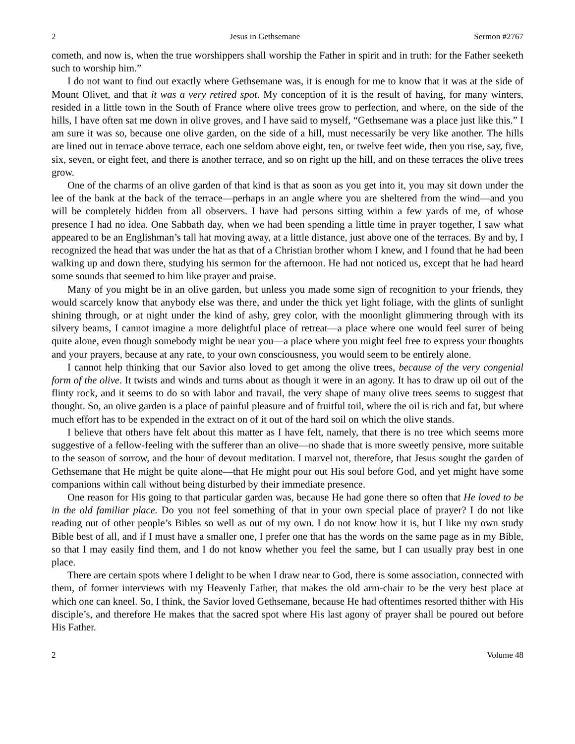2 Jesus in Gethsemane Sermon #2767
cometh, and now is, when the true worshippers shall worship the Father in spirit and in truth: for the Father seeketh such to worship him.”
I do not want to find out exactly where Gethsemane was, it is enough for me to know that it was at the side of Mount Olivet, and that it was a very retired spot. My conception of it is the result of having, for many winters, resided in a little town in the South of France where olive trees grow to perfection, and where, on the side of the hills, I have often sat me down in olive groves, and I have said to myself, “Gethsemane was a place just like this.” I am sure it was so, because one olive garden, on the side of a hill, must necessarily be very like another. The hills are lined out in terrace above terrace, each one seldom above eight, ten, or twelve feet wide, then you rise, say, five, six, seven, or eight feet, and there is another terrace, and so on right up the hill, and on these terraces the olive trees grow.
One of the charms of an olive garden of that kind is that as soon as you get into it, you may sit down under the lee of the bank at the back of the terrace—perhaps in an angle where you are sheltered from the wind—and you will be completely hidden from all observers. I have had persons sitting within a few yards of me, of whose presence I had no idea. One Sabbath day, when we had been spending a little time in prayer together, I saw what appeared to be an Englishman’s tall hat moving away, at a little distance, just above one of the terraces. By and by, I recognized the head that was under the hat as that of a Christian brother whom I knew, and I found that he had been walking up and down there, studying his sermon for the afternoon. He had not noticed us, except that he had heard some sounds that seemed to him like prayer and praise.
Many of you might be in an olive garden, but unless you made some sign of recognition to your friends, they would scarcely know that anybody else was there, and under the thick yet light foliage, with the glints of sunlight shining through, or at night under the kind of ashy, grey color, with the moonlight glimmering through with its silvery beams, I cannot imagine a more delightful place of retreat—a place where one would feel surer of being quite alone, even though somebody might be near you—a place where you might feel free to express your thoughts and your prayers, because at any rate, to your own consciousness, you would seem to be entirely alone.
I cannot help thinking that our Savior also loved to get among the olive trees, because of the very congenial form of the olive. It twists and winds and turns about as though it were in an agony. It has to draw up oil out of the flinty rock, and it seems to do so with labor and travail, the very shape of many olive trees seems to suggest that thought. So, an olive garden is a place of painful pleasure and of fruitful toil, where the oil is rich and fat, but where much effort has to be expended in the extract on of it out of the hard soil on which the olive stands.
I believe that others have felt about this matter as I have felt, namely, that there is no tree which seems more suggestive of a fellow-feeling with the sufferer than an olive—no shade that is more sweetly pensive, more suitable to the season of sorrow, and the hour of devout meditation. I marvel not, therefore, that Jesus sought the garden of Gethsemane that He might be quite alone—that He might pour out His soul before God, and yet might have some companions within call without being disturbed by their immediate presence.
One reason for His going to that particular garden was, because He had gone there so often that He loved to be in the old familiar place. Do you not feel something of that in your own special place of prayer? I do not like reading out of other people’s Bibles so well as out of my own. I do not know how it is, but I like my own study Bible best of all, and if I must have a smaller one, I prefer one that has the words on the same page as in my Bible, so that I may easily find them, and I do not know whether you feel the same, but I can usually pray best in one place.
There are certain spots where I delight to be when I draw near to God, there is some association, connected with them, of former interviews with my Heavenly Father, that makes the old arm-chair to be the very best place at which one can kneel. So, I think, the Savior loved Gethsemane, because He had oftentimes resorted thither with His disciple’s, and therefore He makes that the sacred spot where His last agony of prayer shall be poured out before His Father.
2 Volume 48